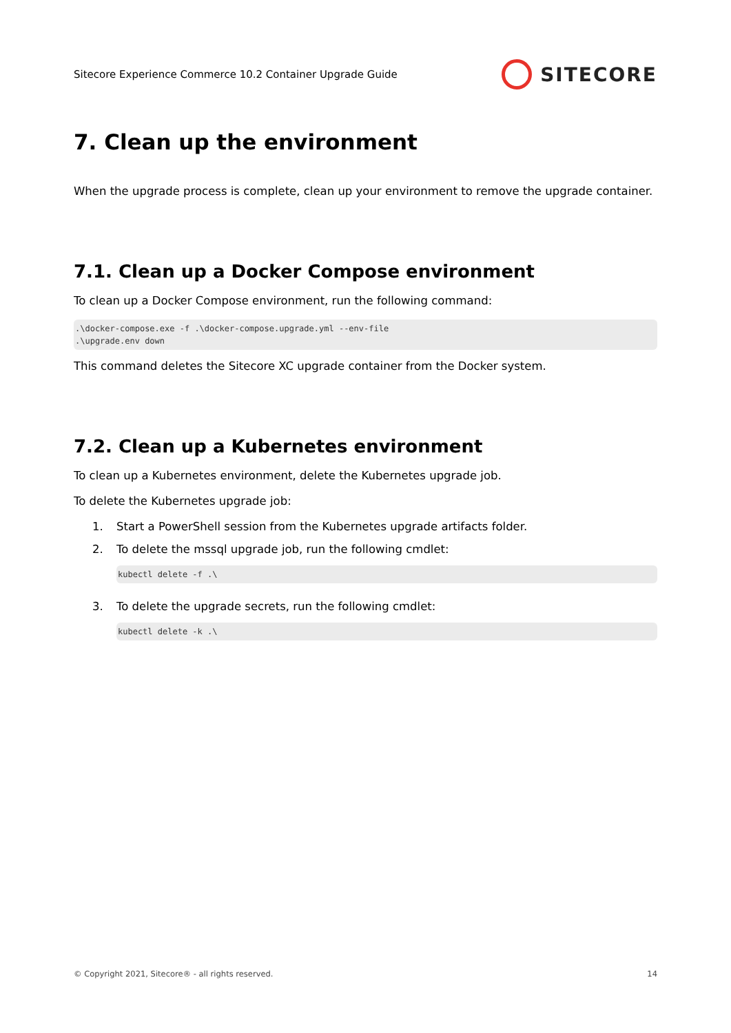Sitecore Experience Commerce 10.2 Container Upgrade Guide SITECORE
7. Clean up the environment
When the upgrade process is complete, clean up your environment to remove the upgrade container.
7.1. Clean up a Docker Compose environment
To clean up a Docker Compose environment, run the following command:
.\docker-compose.exe -f .\docker-compose.upgrade.yml --env-file
.\upgrade.env down
This command deletes the Sitecore XC upgrade container from the Docker system.
7.2. Clean up a Kubernetes environment
To clean up a Kubernetes environment, delete the Kubernetes upgrade job.
To delete the Kubernetes upgrade job:
1. Start a PowerShell session from the Kubernetes upgrade artifacts folder.
2. To delete the mssql upgrade job, run the following cmdlet:
kubectl delete -f .\
3. To delete the upgrade secrets, run the following cmdlet:
kubectl delete -k .\
© Copyright 2021, Sitecore® - all rights reserved. 14